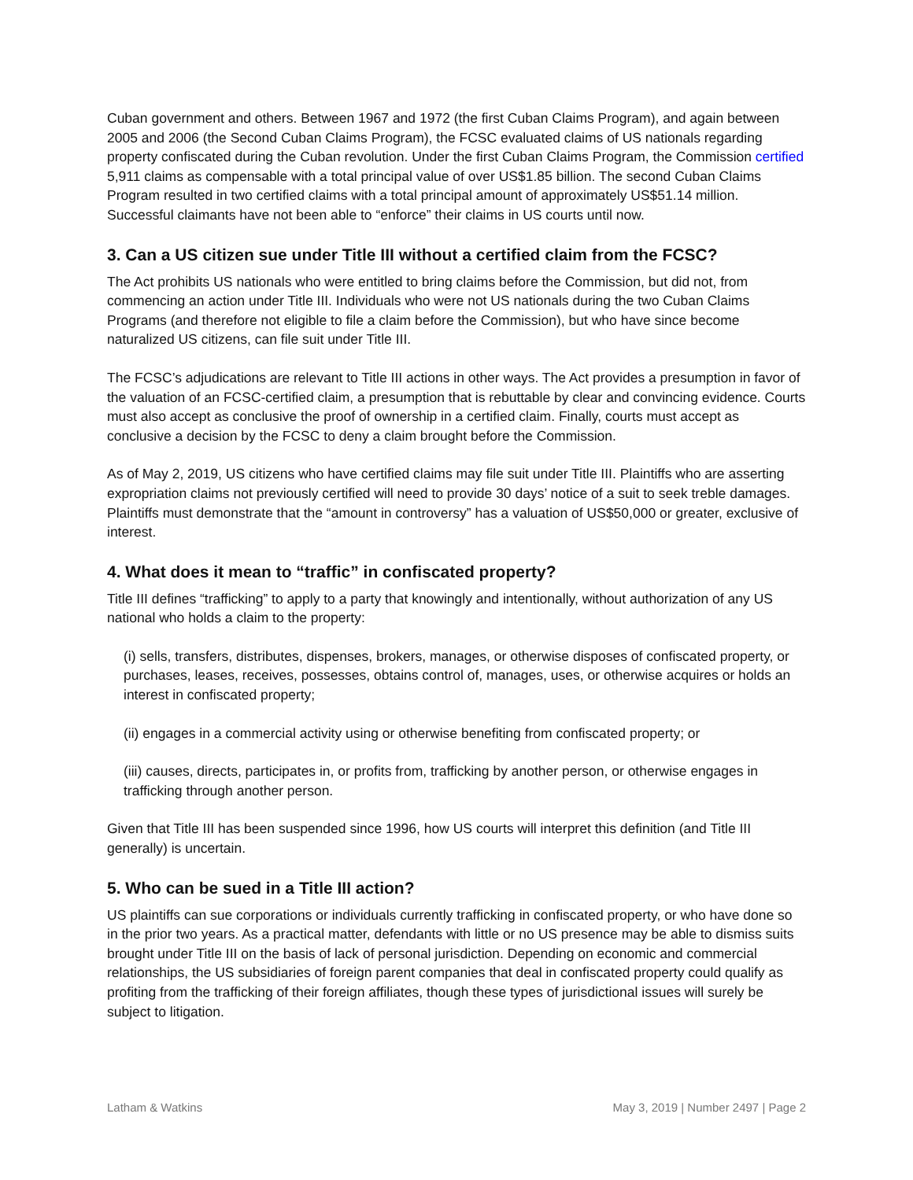Cuban government and others. Between 1967 and 1972 (the first Cuban Claims Program), and again between 2005 and 2006 (the Second Cuban Claims Program), the FCSC evaluated claims of US nationals regarding property confiscated during the Cuban revolution. Under the first Cuban Claims Program, the Commission certified 5,911 claims as compensable with a total principal value of over US$1.85 billion. The second Cuban Claims Program resulted in two certified claims with a total principal amount of approximately US$51.14 million. Successful claimants have not been able to “enforce” their claims in US courts until now.
3. Can a US citizen sue under Title III without a certified claim from the FCSC?
The Act prohibits US nationals who were entitled to bring claims before the Commission, but did not, from commencing an action under Title III. Individuals who were not US nationals during the two Cuban Claims Programs (and therefore not eligible to file a claim before the Commission), but who have since become naturalized US citizens, can file suit under Title III.
The FCSC’s adjudications are relevant to Title III actions in other ways. The Act provides a presumption in favor of the valuation of an FCSC-certified claim, a presumption that is rebuttable by clear and convincing evidence. Courts must also accept as conclusive the proof of ownership in a certified claim. Finally, courts must accept as conclusive a decision by the FCSC to deny a claim brought before the Commission.
As of May 2, 2019, US citizens who have certified claims may file suit under Title III. Plaintiffs who are asserting expropriation claims not previously certified will need to provide 30 days’ notice of a suit to seek treble damages. Plaintiffs must demonstrate that the “amount in controversy” has a valuation of US$50,000 or greater, exclusive of interest.
4. What does it mean to “traffic” in confiscated property?
Title III defines “trafficking” to apply to a party that knowingly and intentionally, without authorization of any US national who holds a claim to the property:
(i) sells, transfers, distributes, dispenses, brokers, manages, or otherwise disposes of confiscated property, or purchases, leases, receives, possesses, obtains control of, manages, uses, or otherwise acquires or holds an interest in confiscated property;
(ii) engages in a commercial activity using or otherwise benefiting from confiscated property; or
(iii) causes, directs, participates in, or profits from, trafficking by another person, or otherwise engages in trafficking through another person.
Given that Title III has been suspended since 1996, how US courts will interpret this definition (and Title III generally) is uncertain.
5. Who can be sued in a Title III action?
US plaintiffs can sue corporations or individuals currently trafficking in confiscated property, or who have done so in the prior two years. As a practical matter, defendants with little or no US presence may be able to dismiss suits brought under Title III on the basis of lack of personal jurisdiction. Depending on economic and commercial relationships, the US subsidiaries of foreign parent companies that deal in confiscated property could qualify as profiting from the trafficking of their foreign affiliates, though these types of jurisdictional issues will surely be subject to litigation.
Latham & Watkins May 3, 2019 | Number 2497 | Page 2